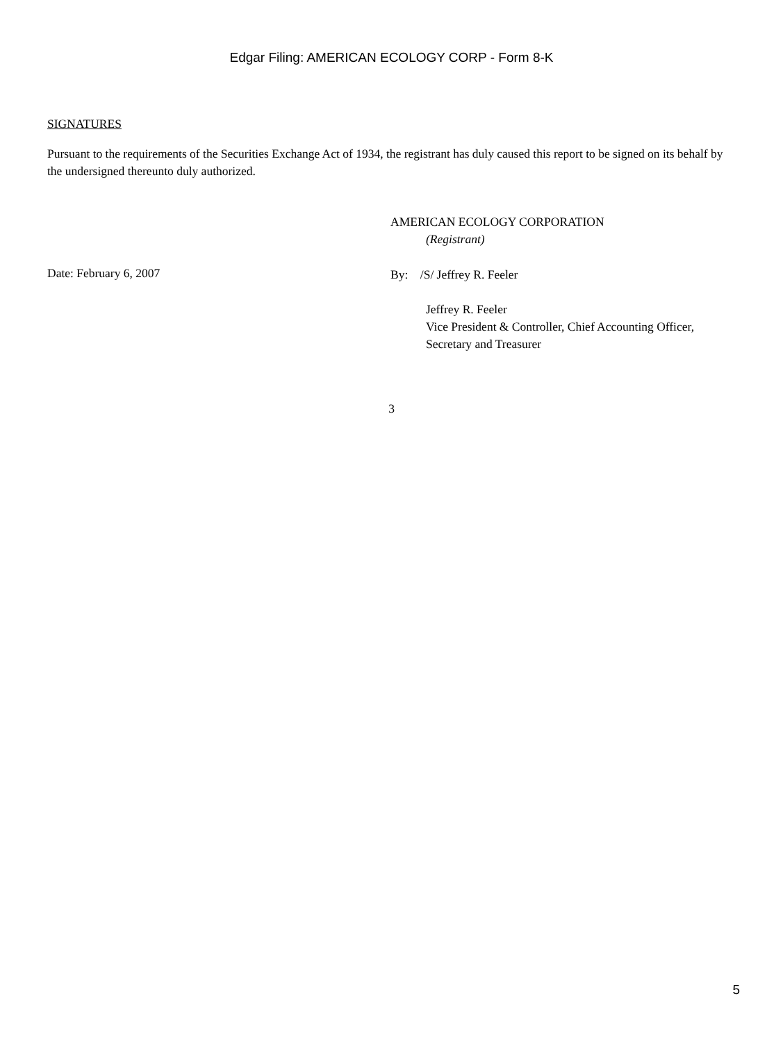Edgar Filing: AMERICAN ECOLOGY CORP - Form 8-K
SIGNATURES
Pursuant to the requirements of the Securities Exchange Act of 1934, the registrant has duly caused this report to be signed on its behalf by the undersigned thereunto duly authorized.
AMERICAN ECOLOGY CORPORATION
(Registrant)
Date: February 6, 2007
By: /S/ Jeffrey R. Feeler
Jeffrey R. Feeler
Vice President & Controller, Chief Accounting Officer,
Secretary and Treasurer
3
5